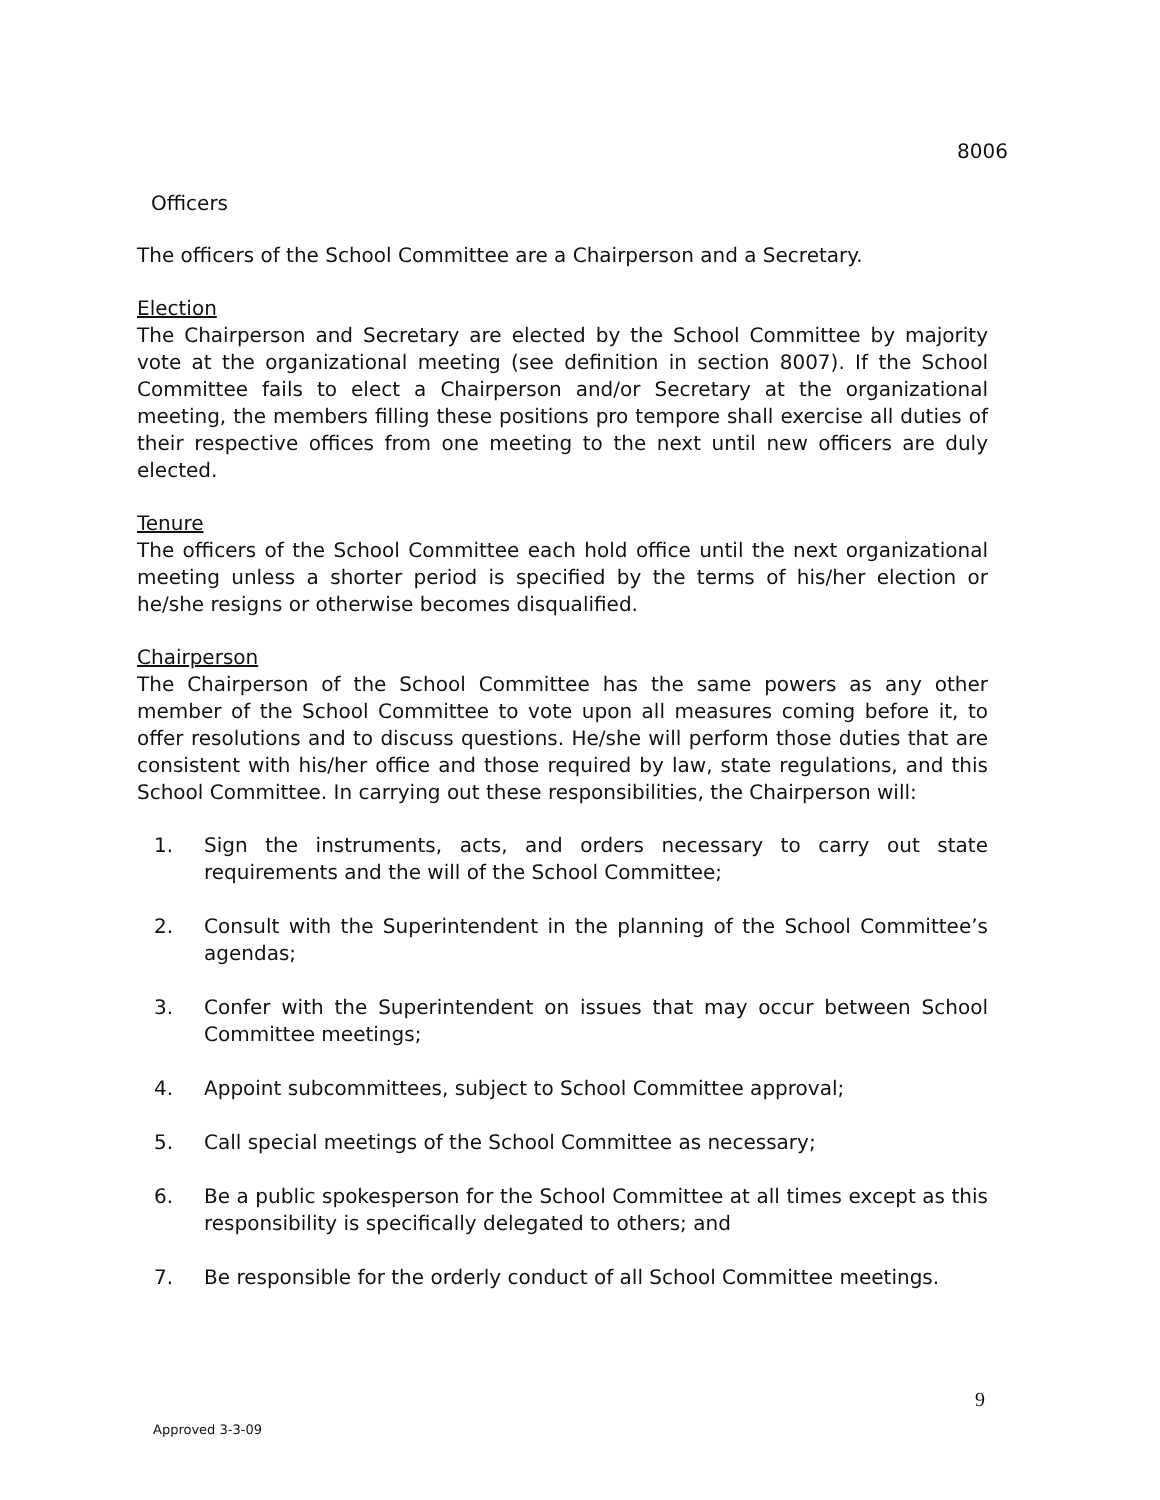8006
Officers
The officers of the School Committee are a Chairperson and a Secretary.
Election
The Chairperson and Secretary are elected by the School Committee by majority vote at the organizational meeting (see definition in section 8007). If the School Committee fails to elect a Chairperson and/or Secretary at the organizational meeting, the members filling these positions pro tempore shall exercise all duties of their respective offices from one meeting to the next until new officers are duly elected.
Tenure
The officers of the School Committee each hold office until the next organizational meeting unless a shorter period is specified by the terms of his/her election or he/she resigns or otherwise becomes disqualified.
Chairperson
The Chairperson of the School Committee has the same powers as any other member of the School Committee to vote upon all measures coming before it, to offer resolutions and to discuss questions. He/she will perform those duties that are consistent with his/her office and those required by law, state regulations, and this School Committee. In carrying out these responsibilities, the Chairperson will:
1. Sign the instruments, acts, and orders necessary to carry out state requirements and the will of the School Committee;
2. Consult with the Superintendent in the planning of the School Committee’s agendas;
3. Confer with the Superintendent on issues that may occur between School Committee meetings;
4. Appoint subcommittees, subject to School Committee approval;
5. Call special meetings of the School Committee as necessary;
6. Be a public spokesperson for the School Committee at all times except as this responsibility is specifically delegated to others; and
7. Be responsible for the orderly conduct of all School Committee meetings.
9
Approved 3-3-09